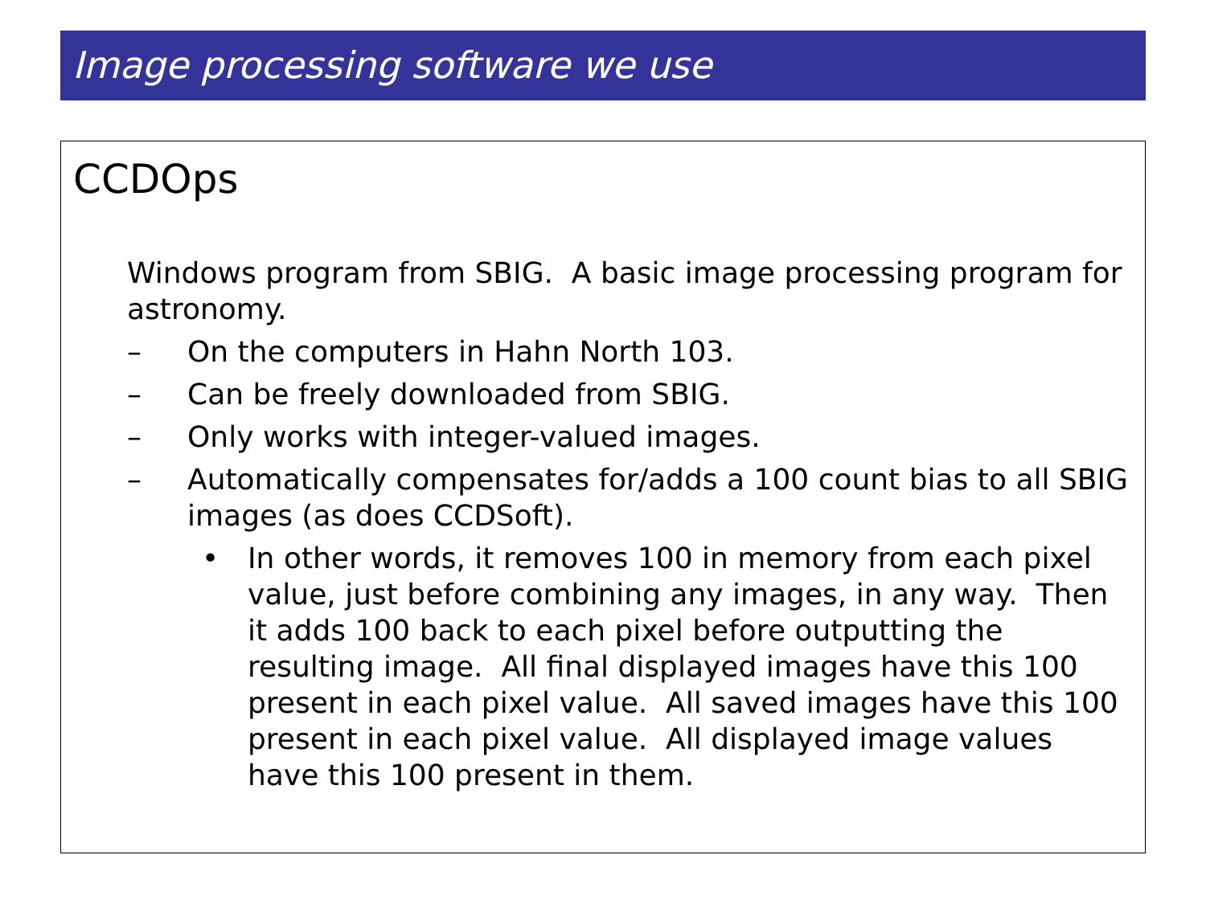Image processing software we use
CCDOps
Windows program from SBIG. A basic image processing program for astronomy.
– On the computers in Hahn North 103.
– Can be freely downloaded from SBIG.
– Only works with integer-valued images.
– Automatically compensates for/adds a 100 count bias to all SBIG images (as does CCDSoft).
• In other words, it removes 100 in memory from each pixel value, just before combining any images, in any way. Then it adds 100 back to each pixel before outputting the resulting image. All final displayed images have this 100 present in each pixel value. All saved images have this 100 present in each pixel value. All displayed image values have this 100 present in them.